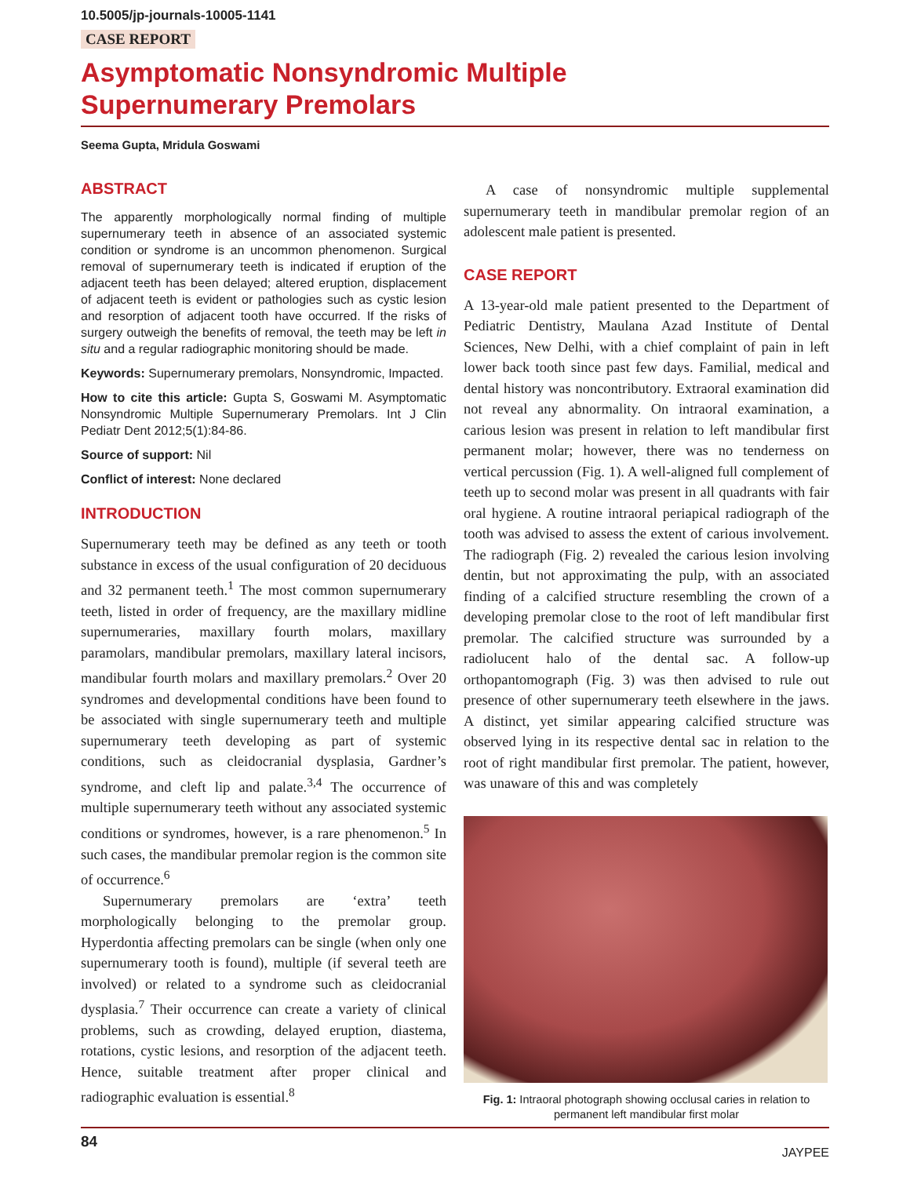10.5005/jp-journals-10005-1141
CASE REPORT
Asymptomatic Nonsyndromic Multiple
Supernumerary Premolars
Seema Gupta, Mridula Goswami
ABSTRACT
The apparently morphologically normal finding of multiple supernumerary teeth in absence of an associated systemic condition or syndrome is an uncommon phenomenon. Surgical removal of supernumerary teeth is indicated if eruption of the adjacent teeth has been delayed; altered eruption, displacement of adjacent teeth is evident or pathologies such as cystic lesion and resorption of adjacent tooth have occurred. If the risks of surgery outweigh the benefits of removal, the teeth may be left in situ and a regular radiographic monitoring should be made.
Keywords: Supernumerary premolars, Nonsyndromic, Impacted.
How to cite this article: Gupta S, Goswami M. Asymptomatic Nonsyndromic Multiple Supernumerary Premolars. Int J Clin Pediatr Dent 2012;5(1):84-86.
Source of support: Nil
Conflict of interest: None declared
INTRODUCTION
Supernumerary teeth may be defined as any teeth or tooth substance in excess of the usual configuration of 20 deciduous and 32 permanent teeth.<sup>1</sup> The most common supernumerary teeth, listed in order of frequency, are the maxillary midline supernumeraries, maxillary fourth molars, maxillary paramolars, mandibular premolars, maxillary lateral incisors, mandibular fourth molars and maxillary premolars.<sup>2</sup> Over 20 syndromes and developmental conditions have been found to be associated with single supernumerary teeth and multiple supernumerary teeth developing as part of systemic conditions, such as cleidocranial dysplasia, Gardner’s syndrome, and cleft lip and palate.<sup>3,4</sup> The occurrence of multiple supernumerary teeth without any associated systemic conditions or syndromes, however, is a rare phenomenon.<sup>5</sup> In such cases, the mandibular premolar region is the common site of occurrence.<sup>6</sup>
Supernumerary premolars are ‘extra’ teeth morphologically belonging to the premolar group. Hyperdontia affecting premolars can be single (when only one supernumerary tooth is found), multiple (if several teeth are involved) or related to a syndrome such as cleidocranial dysplasia.<sup>7</sup> Their occurrence can create a variety of clinical problems, such as crowding, delayed eruption, diastema, rotations, cystic lesions, and resorption of the adjacent teeth. Hence, suitable treatment after proper clinical and radiographic evaluation is essential.<sup>8</sup>
A case of nonsyndromic multiple supplemental supernumerary teeth in mandibular premolar region of an adolescent male patient is presented.
CASE REPORT
A 13-year-old male patient presented to the Department of Pediatric Dentistry, Maulana Azad Institute of Dental Sciences, New Delhi, with a chief complaint of pain in left lower back tooth since past few days. Familial, medical and dental history was noncontributory. Extraoral examination did not reveal any abnormality. On intraoral examination, a carious lesion was present in relation to left mandibular first permanent molar; however, there was no tenderness on vertical percussion (Fig. 1). A well-aligned full complement of teeth up to second molar was present in all quadrants with fair oral hygiene. A routine intraoral periapical radiograph of the tooth was advised to assess the extent of carious involvement. The radiograph (Fig. 2) revealed the carious lesion involving dentin, but not approximating the pulp, with an associated finding of a calcified structure resembling the crown of a developing premolar close to the root of left mandibular first premolar. The calcified structure was surrounded by a radiolucent halo of the dental sac. A follow-up orthopantomograph (Fig. 3) was then advised to rule out presence of other supernumerary teeth elsewhere in the jaws. A distinct, yet similar appearing calcified structure was observed lying in its respective dental sac in relation to the root of right mandibular first premolar. The patient, however, was unaware of this and was completely
Fig. 1: Intraoral photograph showing occlusal caries in relation to permanent left mandibular first molar
84 JAYPEE